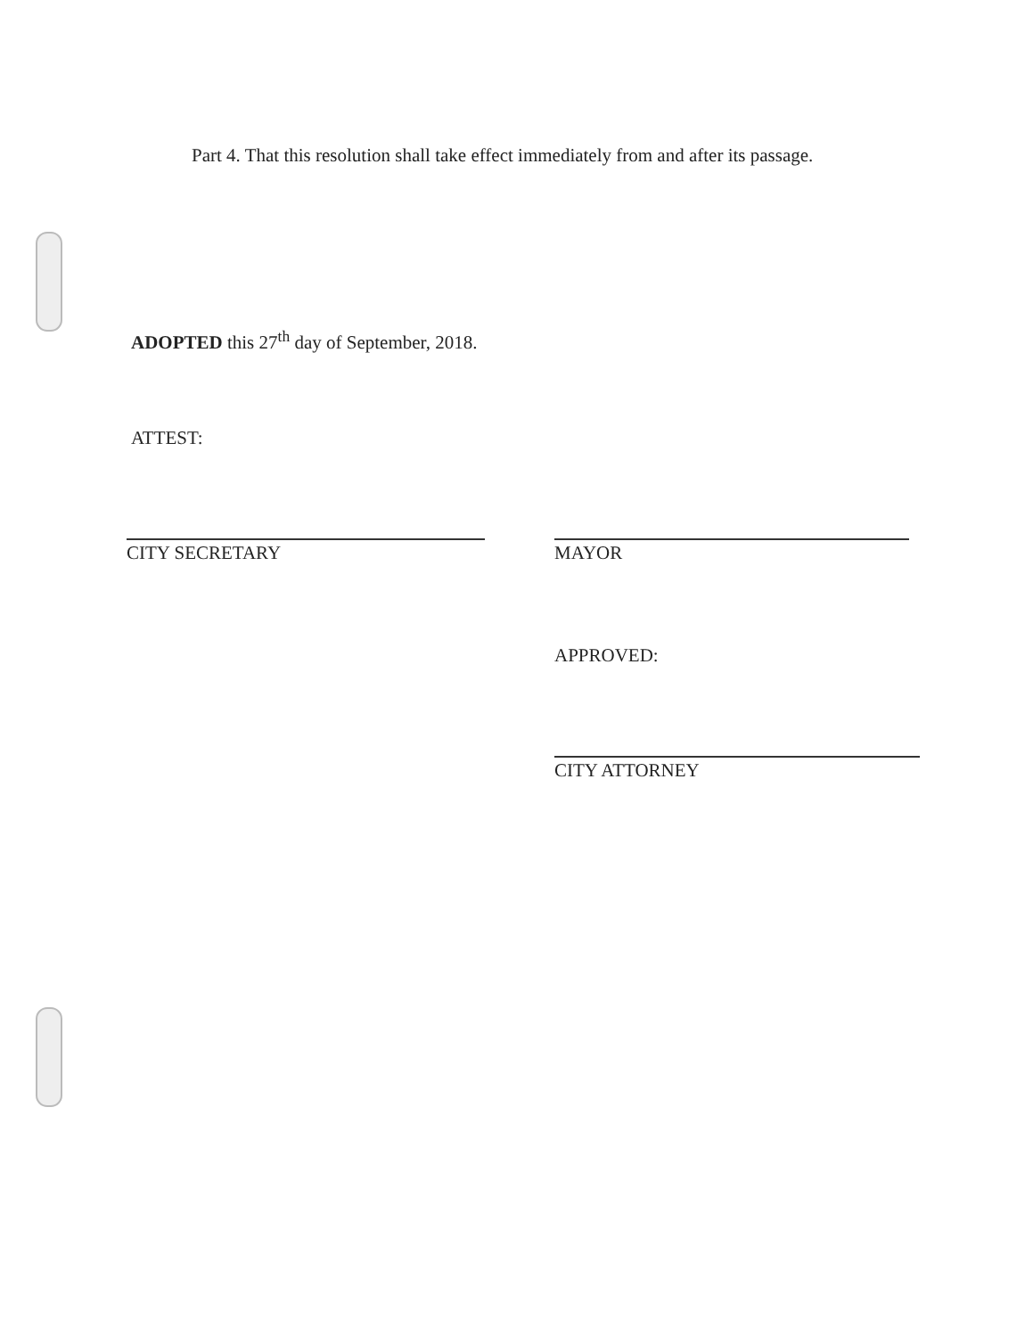Part 4. That this resolution shall take effect immediately from and after its passage.
ADOPTED this 27<sup>th</sup> day of September, 2018.
ATTEST:
CITY SECRETARY MAYOR
APPROVED:
CITY ATTORNEY